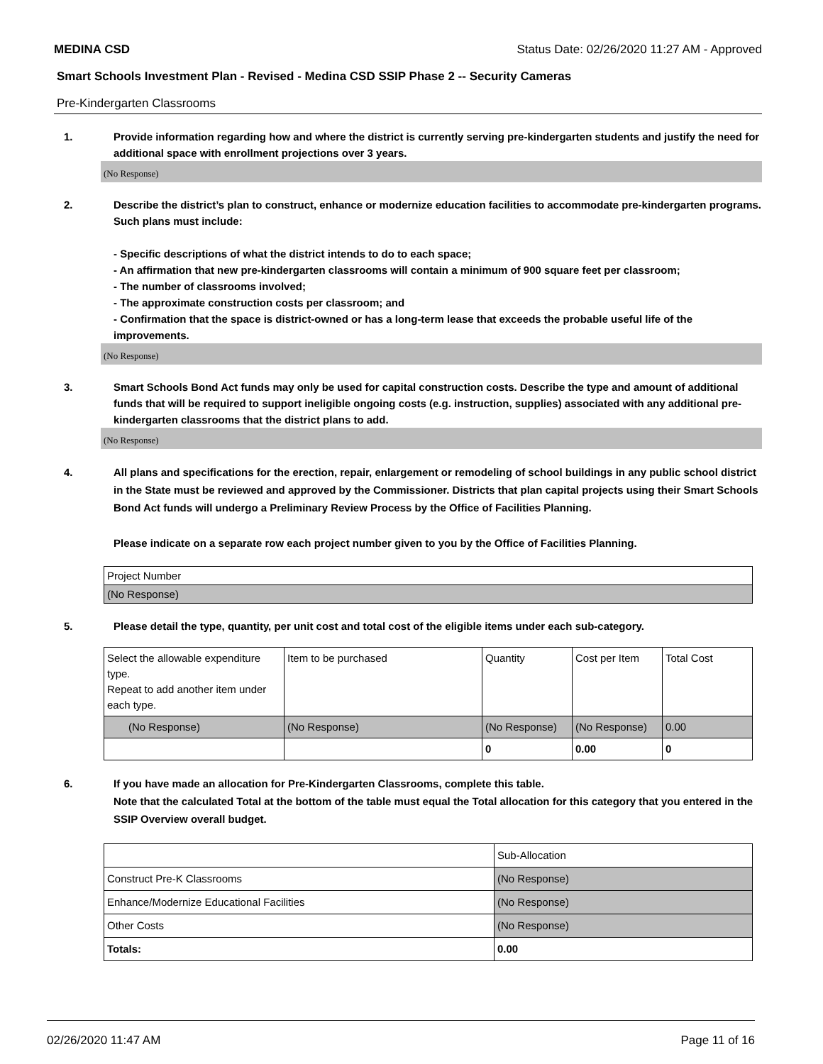MEDINA CSD Status Date: 02/26/2020 11:27 AM - Approved
Smart Schools Investment Plan - Revised - Medina CSD SSIP Phase 2 -- Security Cameras
Pre-Kindergarten Classrooms
1. Provide information regarding how and where the district is currently serving pre-kindergarten students and justify the need for additional space with enrollment projections over 3 years.
(No Response)
2. Describe the district’s plan to construct, enhance or modernize education facilities to accommodate pre-kindergarten programs. Such plans must include:
- Specific descriptions of what the district intends to do to each space;
- An affirmation that new pre-kindergarten classrooms will contain a minimum of 900 square feet per classroom;
- The number of classrooms involved;
- The approximate construction costs per classroom; and
- Confirmation that the space is district-owned or has a long-term lease that exceeds the probable useful life of the improvements.
(No Response)
3. Smart Schools Bond Act funds may only be used for capital construction costs. Describe the type and amount of additional funds that will be required to support ineligible ongoing costs (e.g. instruction, supplies) associated with any additional pre-kindergarten classrooms that the district plans to add.
(No Response)
4. All plans and specifications for the erection, repair, enlargement or remodeling of school buildings in any public school district in the State must be reviewed and approved by the Commissioner. Districts that plan capital projects using their Smart Schools Bond Act funds will undergo a Preliminary Review Process by the Office of Facilities Planning.
Please indicate on a separate row each project number given to you by the Office of Facilities Planning.
| Project Number |
| --- |
| (No Response) |
5. Please detail the type, quantity, per unit cost and total cost of the eligible items under each sub-category.
| Select the allowable expenditure type. Repeat to add another item under each type. | Item to be purchased | Quantity | Cost per Item | Total Cost |
| --- | --- | --- | --- | --- |
| (No Response) | (No Response) | (No Response) | (No Response) | 0.00 |
| | | 0 | 0.00 | 0 |
6. If you have made an allocation for Pre-Kindergarten Classrooms, complete this table.
Note that the calculated Total at the bottom of the table must equal the Total allocation for this category that you entered in the SSIP Overview overall budget.
| | Sub-Allocation |
| --- | --- |
| Construct Pre-K Classrooms | (No Response) |
| Enhance/Modernize Educational Facilities | (No Response) |
| Other Costs | (No Response) |
| Totals: | 0.00 |
02/26/2020 11:47 AM Page 11 of 16